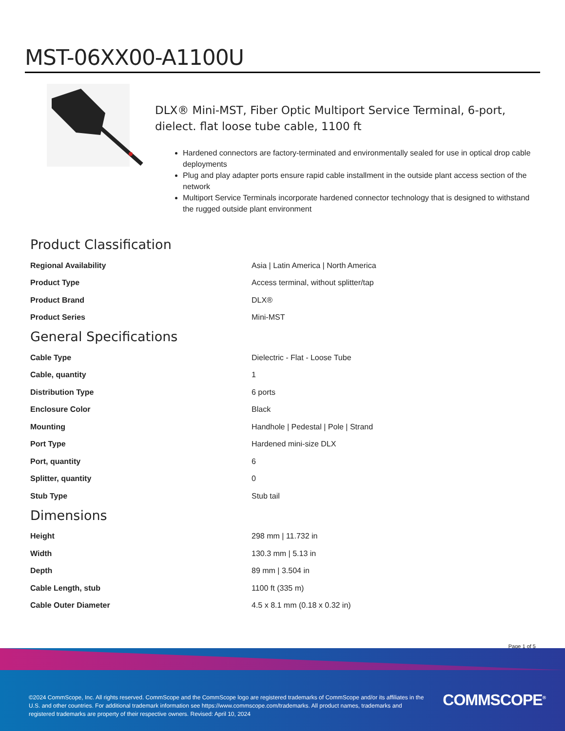MST-06XX00-A1100U
DLX® Mini-MST, Fiber Optic Multiport Service Terminal, 6-port, dielect. flat loose tube cable, 1100 ft
Hardened connectors are factory-terminated and environmentally sealed for use in optical drop cable deployments
Plug and play adapter ports ensure rapid cable installment in the outside plant access section of the network
Multiport Service Terminals incorporate hardened connector technology that is designed to withstand the rugged outside plant environment
Product Classification
| Regional Availability | Asia / Latin America / North America |
| Product Type | Access terminal, without splitter/tap |
| Product Brand | DLX® |
| Product Series | Mini-MST |
General Specifications
| Cable Type | Dielectric - Flat - Loose Tube |
| Cable, quantity | 1 |
| Distribution Type | 6 ports |
| Enclosure Color | Black |
| Mounting | Handhole / Pedestal / Pole / Strand |
| Port Type | Hardened mini-size DLX |
| Port, quantity | 6 |
| Splitter, quantity | 0 |
| Stub Type | Stub tail |
Dimensions
| Height | 298 mm / 11.732 in |
| Width | 130.3 mm / 5.13 in |
| Depth | 89 mm / 3.504 in |
| Cable Length, stub | 1100 ft (335 m) |
| Cable Outer Diameter | 4.5 x 8.1 mm (0.18 x 0.32 in) |
Page 1 of 5
©2024 CommScope, Inc. All rights reserved. CommScope and the CommScope logo are registered trademarks of CommScope and/or its affiliates in the U.S. and other countries. For additional trademark information see https://www.commscope.com/trademarks. All product names, trademarks and registered trademarks are property of their respective owners. Revised: April 10, 2024
COMMSCOPE<sup>®</sup>